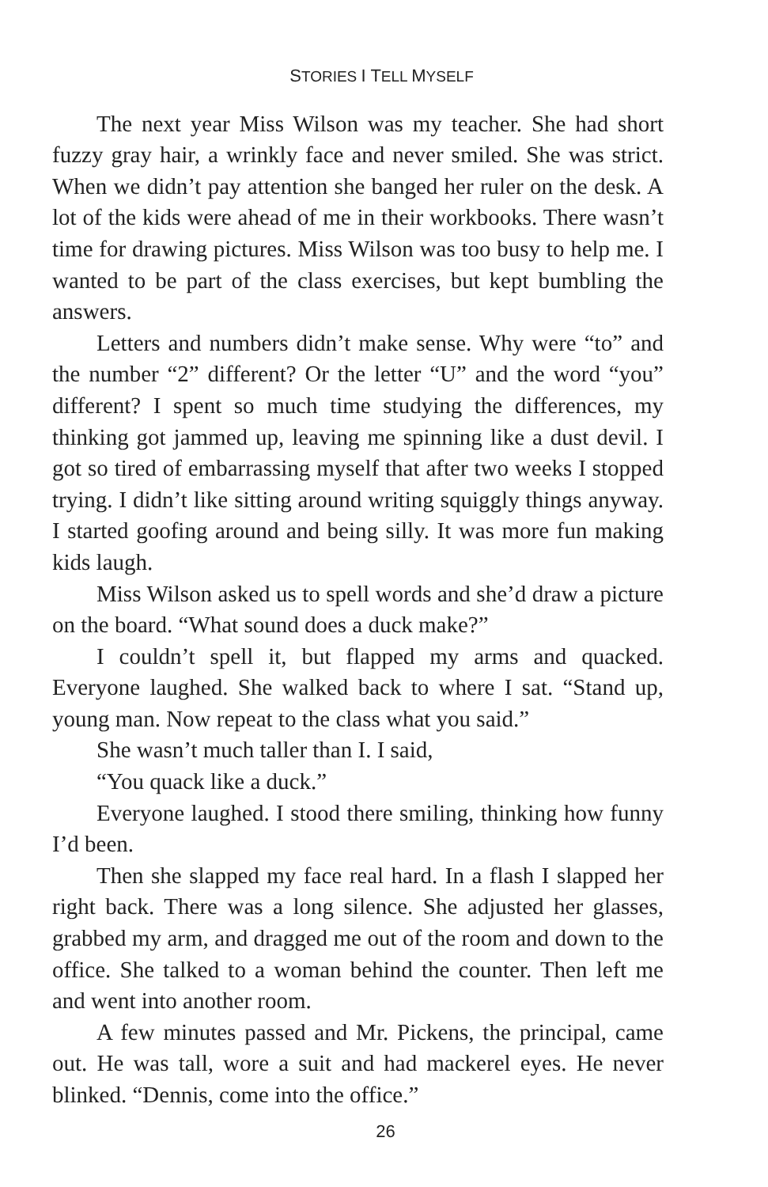STORIES I TELL MYSELF
The next year Miss Wilson was my teacher. She had short fuzzy gray hair, a wrinkly face and never smiled. She was strict. When we didn’t pay attention she banged her ruler on the desk. A lot of the kids were ahead of me in their workbooks. There wasn’t time for drawing pictures. Miss Wilson was too busy to help me. I wanted to be part of the class exercises, but kept bumbling the answers.
Letters and numbers didn’t make sense. Why were “to” and the number “2” different? Or the letter “U” and the word “you” different? I spent so much time studying the differences, my thinking got jammed up, leaving me spinning like a dust devil. I got so tired of embarrassing myself that after two weeks I stopped trying. I didn’t like sitting around writing squiggly things anyway. I started goofing around and being silly. It was more fun making kids laugh.
Miss Wilson asked us to spell words and she’d draw a picture on the board. “What sound does a duck make?”
I couldn’t spell it, but flapped my arms and quacked. Everyone laughed. She walked back to where I sat. “Stand up, young man. Now repeat to the class what you said.”
She wasn’t much taller than I. I said,
“You quack like a duck.”
Everyone laughed. I stood there smiling, thinking how funny I’d been.
Then she slapped my face real hard. In a flash I slapped her right back. There was a long silence. She adjusted her glasses, grabbed my arm, and dragged me out of the room and down to the office. She talked to a woman behind the counter. Then left me and went into another room.
A few minutes passed and Mr. Pickens, the principal, came out. He was tall, wore a suit and had mackerel eyes. He never blinked. “Dennis, come into the office.”
26